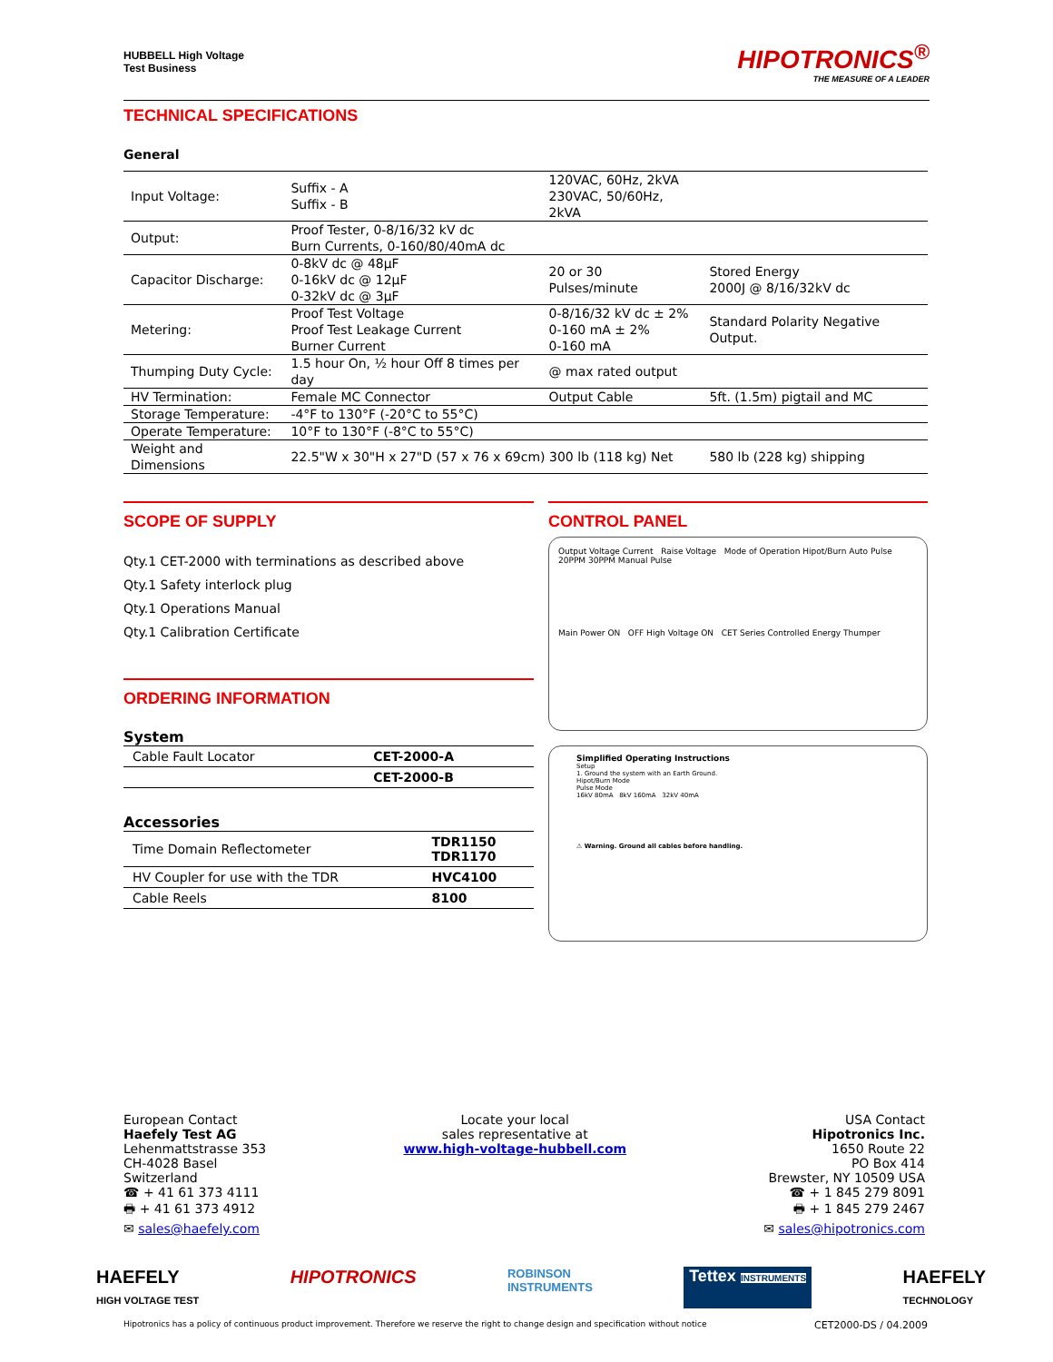HUBBELL High Voltage
Test Business
HIPOTRONICS<sup>®</sup>
THE MEASURE OF A LEADER
TECHNICAL SPECIFICATIONS
General
| Input Voltage: | Suffix - A Suffix - B | 120VAC, 60Hz, 2kVA 230VAC, 50/60Hz, 2kVA | |
| Output: | Proof Tester, 0-8/16/32 kV dc Burn Currents, 0-160/80/40mA dc | | |
| Capacitor Discharge: | 0-8kV dc @ 48µF 0-16kV dc @ 12µF 0-32kV dc @ 3µF | 20 or 30 Pulses/minute | Stored Energy 2000J @ 8/16/32kV dc |
| Metering: | Proof Test Voltage Proof Test Leakage Current Burner Current | 0-8/16/32 kV dc ± 2% 0-160 mA ± 2% 0-160 mA | Standard Polarity Negative Output. |
| Thumping Duty Cycle: | 1.5 hour On, ½ hour Off 8 times per day | @ max rated output | |
| HV Termination: | Female MC Connector | Output Cable | 5ft. (1.5m) pigtail and MC |
| Storage Temperature: | -4°F to 130°F (-20°C to 55°C) | | |
| Operate Temperature: | 10°F to 130°F (-8°C to 55°C) | | |
| Weight and Dimensions | 22.5"W x 30"H x 27"D (57 x 76 x 69cm) 300 lb (118 kg) Net | | 580 lb (228 kg) shipping |
SCOPE OF SUPPLY
Qty.1 CET-2000 with terminations as described above
Qty.1 Safety interlock plug
Qty.1 Operations Manual
Qty.1 Calibration Certificate
ORDERING INFORMATION
System
| Cable Fault Locator | CET-2000-A |
| | CET-2000-B |
Accessories
| Time Domain Reflectometer | TDR1150 TDR1170 |
| HV Coupler for use with the TDR | HVC4100 |
| Cable Reels | 8100 |
CONTROL PANEL
Output Voltage Current Raise Voltage Mode of Operation Hipot/Burn Auto Pulse 20PPM 30PPM Manual Pulse
Main Power ON OFF High Voltage ON CET Series Controlled Energy Thumper
Simplified Operating Instructions
Setup
1. Ground the system with an Earth Ground.
Hipot/Burn Mode
Pulse Mode
16kV 80mA 8kV 160mA 32kV 40mA
⚠ Warning. Ground all cables before handling.
European Contact
Haefely Test AG
Lehenmattstrasse 353
CH-4028 Basel
Switzerland
☎ + 41 61 373 4111
🖶 + 41 61 373 4912
✉ sales@haefely.com
Locate your local
sales representative at
www.high-voltage-hubbell.com
USA Contact
Hipotronics Inc.
1650 Route 22
PO Box 414
Brewster, NY 10509 USA
☎ + 1 845 279 8091
🖶 + 1 845 279 2467
✉ sales@hipotronics.com
HAEFELY
HIGH VOLTAGE TEST HIPOTRONICS ROBINSON
INSTRUMENTS Tettex INSTRUMENTS HAEFELY
TECHNOLOGY
Hipotronics has a policy of continuous product improvement. Therefore we reserve the right to change design and specification without notice CET2000-DS / 04.2009